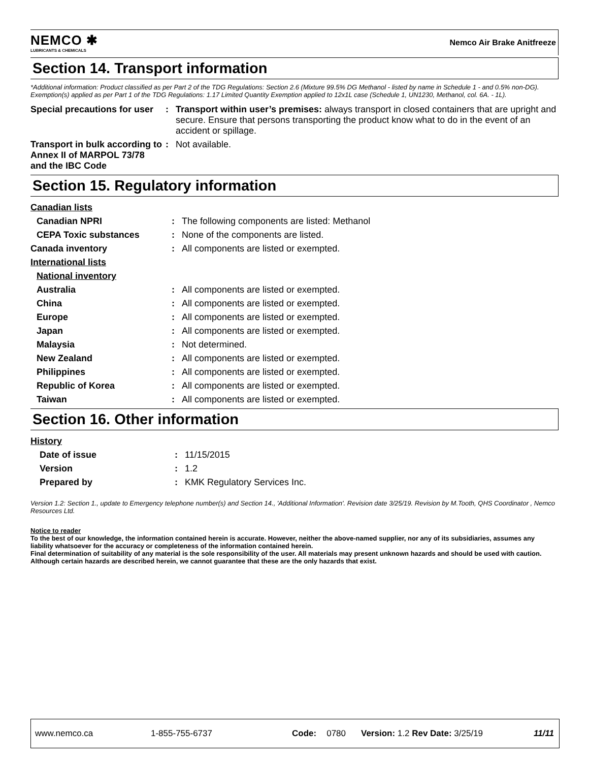NEMCO ✱
LUBRICANTS & CHEMICALS
Nemco Air Brake Anitfreeze
Section 14. Transport information
*Additional information: Product classified as per Part 2 of the TDG Regulations: Section 2.6 (Mixture 99.5% DG Methanol - listed by name in Schedule 1 - and 0.5% non-DG). Exemption(s) applied as per Part 1 of the TDG Regulations: 1.17 Limited Quantity Exemption applied to 12x1L case (Schedule 1, UN1230, Methanol, col. 6A. - 1L).
| Special precautions for user | : | Transport within user’s premises: always transport in closed containers that are upright and secure. Ensure that persons transporting the product know what to do in the event of an accident or spillage. |
| Transport in bulk according to Annex II of MARPOL 73/78 and the IBC Code | : | Not available. |
Section 15. Regulatory information
| Canadian lists | | |
| Canadian NPRI | : | The following components are listed: Methanol |
| CEPA Toxic substances | : | None of the components are listed. |
| Canada inventory | : | All components are listed or exempted. |
| International lists | | |
| National inventory | | |
| Australia | : | All components are listed or exempted. |
| China | : | All components are listed or exempted. |
| Europe | : | All components are listed or exempted. |
| Japan | : | All components are listed or exempted. |
| Malaysia | : | Not determined. |
| New Zealand | : | All components are listed or exempted. |
| Philippines | : | All components are listed or exempted. |
| Republic of Korea | : | All components are listed or exempted. |
| Taiwan | : | All components are listed or exempted. |
Section 16. Other information
| History | | |
| Date of issue | : | 11/15/2015 |
| Version | : | 1.2 |
| Prepared by | : | KMK Regulatory Services Inc. |
Version 1.2: Section 1., update to Emergency telephone number(s) and Section 14., 'Additional Information'. Revision date 3/25/19. Revision by M.Tooth, QHS Coordinator , Nemco Resources Ltd.
Notice to reader
To the best of our knowledge, the information contained herein is accurate. However, neither the above-named supplier, nor any of its subsidiaries, assumes any liability whatsoever for the accuracy or completeness of the information contained herein.
Final determination of suitability of any material is the sole responsibility of the user. All materials may present unknown hazards and should be used with caution. Although certain hazards are described herein, we cannot guarantee that these are the only hazards that exist.
www.nemco.ca 1-855-755-6737 Code: 0780 Version: 1.2 Rev Date: 3/25/19 11/11